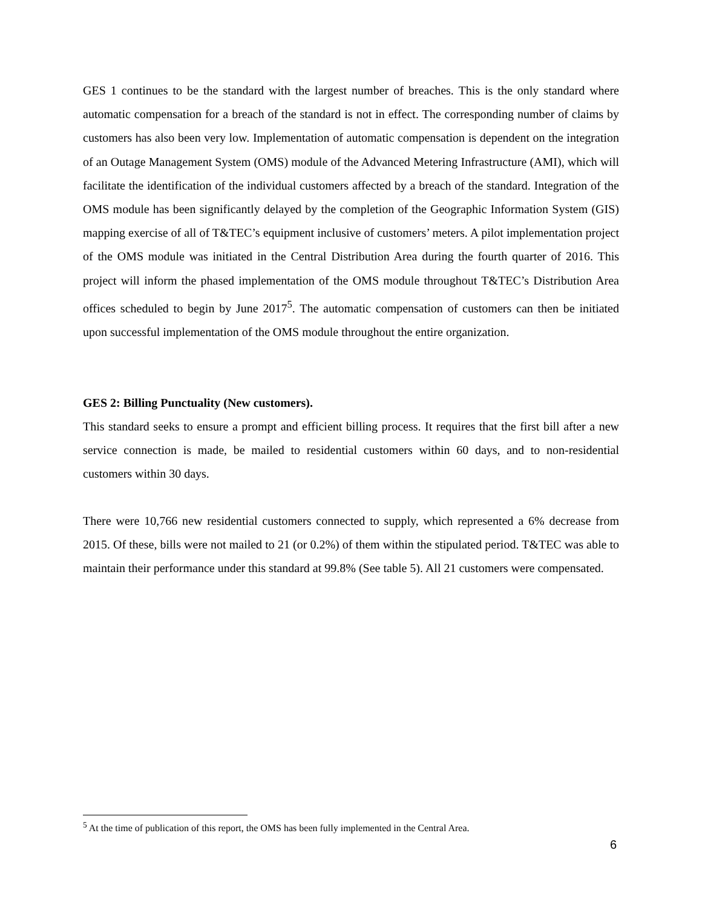GES 1 continues to be the standard with the largest number of breaches. This is the only standard where automatic compensation for a breach of the standard is not in effect. The corresponding number of claims by customers has also been very low. Implementation of automatic compensation is dependent on the integration of an Outage Management System (OMS) module of the Advanced Metering Infrastructure (AMI), which will facilitate the identification of the individual customers affected by a breach of the standard. Integration of the OMS module has been significantly delayed by the completion of the Geographic Information System (GIS) mapping exercise of all of T&TEC’s equipment inclusive of customers’ meters. A pilot implementation project of the OMS module was initiated in the Central Distribution Area during the fourth quarter of 2016. This project will inform the phased implementation of the OMS module throughout T&TEC’s Distribution Area offices scheduled to begin by June 2017<sup>5</sup>. The automatic compensation of customers can then be initiated upon successful implementation of the OMS module throughout the entire organization.
GES 2: Billing Punctuality (New customers).
This standard seeks to ensure a prompt and efficient billing process. It requires that the first bill after a new service connection is made, be mailed to residential customers within 60 days, and to non-residential customers within 30 days.
There were 10,766 new residential customers connected to supply, which represented a 6% decrease from 2015. Of these, bills were not mailed to 21 (or 0.2%) of them within the stipulated period. T&TEC was able to maintain their performance under this standard at 99.8% (See table 5). All 21 customers were compensated.
<sup>5</sup> At the time of publication of this report, the OMS has been fully implemented in the Central Area.
6